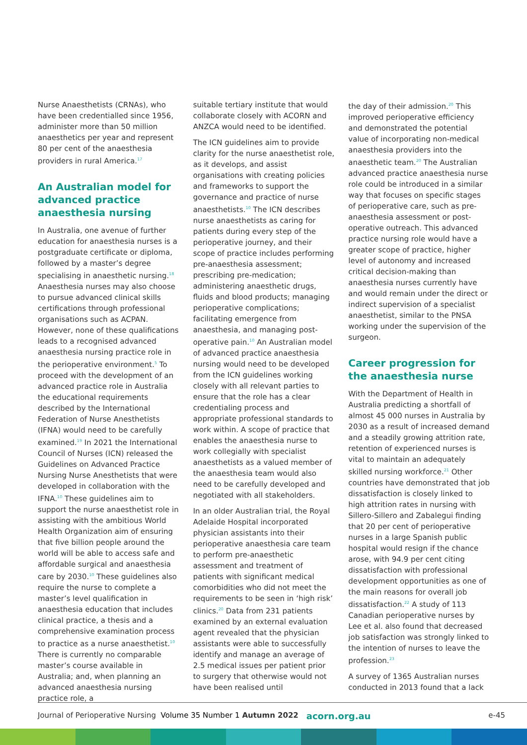Nurse Anaesthetists (CRNAs), who have been credentialled since 1956, administer more than 50 million anaesthetics per year and represent 80 per cent of the anaesthesia providers in rural America.<sup>17</sup>
An Australian model for advanced practice anaesthesia nursing
In Australia, one avenue of further education for anaesthesia nurses is a postgraduate certificate or diploma, followed by a master’s degree specialising in anaesthetic nursing.<sup>18</sup> Anaesthesia nurses may also choose to pursue advanced clinical skills certifications through professional organisations such as ACPAN. However, none of these qualifications leads to a recognised advanced anaesthesia nursing practice role in the perioperative environment.<sup>5</sup> To proceed with the development of an advanced practice role in Australia the educational requirements described by the International Federation of Nurse Anesthetists (IFNA) would need to be carefully examined.<sup>19</sup> In 2021 the International Council of Nurses (ICN) released the Guidelines on Advanced Practice Nursing Nurse Anesthetists that were developed in collaboration with the IFNA.<sup>10</sup> These guidelines aim to support the nurse anaesthetist role in assisting with the ambitious World Health Organization aim of ensuring that five billion people around the world will be able to access safe and affordable surgical and anaesthesia care by 2030.<sup>10</sup> These guidelines also require the nurse to complete a master’s level qualification in anaesthesia education that includes clinical practice, a thesis and a comprehensive examination process to practice as a nurse anaesthetist.<sup>10</sup> There is currently no comparable master’s course available in Australia; and, when planning an advanced anaesthesia nursing practice role, a
suitable tertiary institute that would collaborate closely with ACORN and ANZCA would need to be identified.
The ICN guidelines aim to provide clarity for the nurse anaesthetist role, as it develops, and assist organisations with creating policies and frameworks to support the governance and practice of nurse anaesthetists.<sup>10</sup> The ICN describes nurse anaesthetists as caring for patients during every step of the perioperative journey, and their scope of practice includes performing pre-anaesthesia assessment; prescribing pre-medication; administering anaesthetic drugs, fluids and blood products; managing perioperative complications; facilitating emergence from anaesthesia, and managing post-operative pain.<sup>10</sup> An Australian model of advanced practice anaesthesia nursing would need to be developed from the ICN guidelines working closely with all relevant parties to ensure that the role has a clear credentialing process and appropriate professional standards to work within. A scope of practice that enables the anaesthesia nurse to work collegially with specialist anaesthetists as a valued member of the anaesthesia team would also need to be carefully developed and negotiated with all stakeholders.
In an older Australian trial, the Royal Adelaide Hospital incorporated physician assistants into their perioperative anaesthesia care team to perform pre-anaesthetic assessment and treatment of patients with significant medical comorbidities who did not meet the requirements to be seen in ‘high risk’ clinics.<sup>20</sup> Data from 231 patients examined by an external evaluation agent revealed that the physician assistants were able to successfully identify and manage an average of 2.5 medical issues per patient prior to surgery that otherwise would not have been realised until
the day of their admission.<sup>20</sup> This improved perioperative efficiency and demonstrated the potential value of incorporating non-medical anaesthesia providers into the anaesthetic team.<sup>20</sup> The Australian advanced practice anaesthesia nurse role could be introduced in a similar way that focuses on specific stages of perioperative care, such as pre-anaesthesia assessment or post-operative outreach. This advanced practice nursing role would have a greater scope of practice, higher level of autonomy and increased critical decision-making than anaesthesia nurses currently have and would remain under the direct or indirect supervision of a specialist anaesthetist, similar to the PNSA working under the supervision of the surgeon.
Career progression for the anaesthesia nurse
With the Department of Health in Australia predicting a shortfall of almost 45 000 nurses in Australia by 2030 as a result of increased demand and a steadily growing attrition rate, retention of experienced nurses is vital to maintain an adequately skilled nursing workforce.<sup>21</sup> Other countries have demonstrated that job dissatisfaction is closely linked to high attrition rates in nursing with Sillero-Sillero and Zabalegui finding that 20 per cent of perioperative nurses in a large Spanish public hospital would resign if the chance arose, with 94.9 per cent citing dissatisfaction with professional development opportunities as one of the main reasons for overall job dissatisfaction.<sup>22</sup> A study of 113 Canadian perioperative nurses by Lee et al. also found that decreased job satisfaction was strongly linked to the intention of nurses to leave the profession.<sup>23</sup>
A survey of 1365 Australian nurses conducted in 2013 found that a lack
Journal of Perioperative Nursing Volume 35 Number 1 Autumn 2022 acorn.org.au e-45